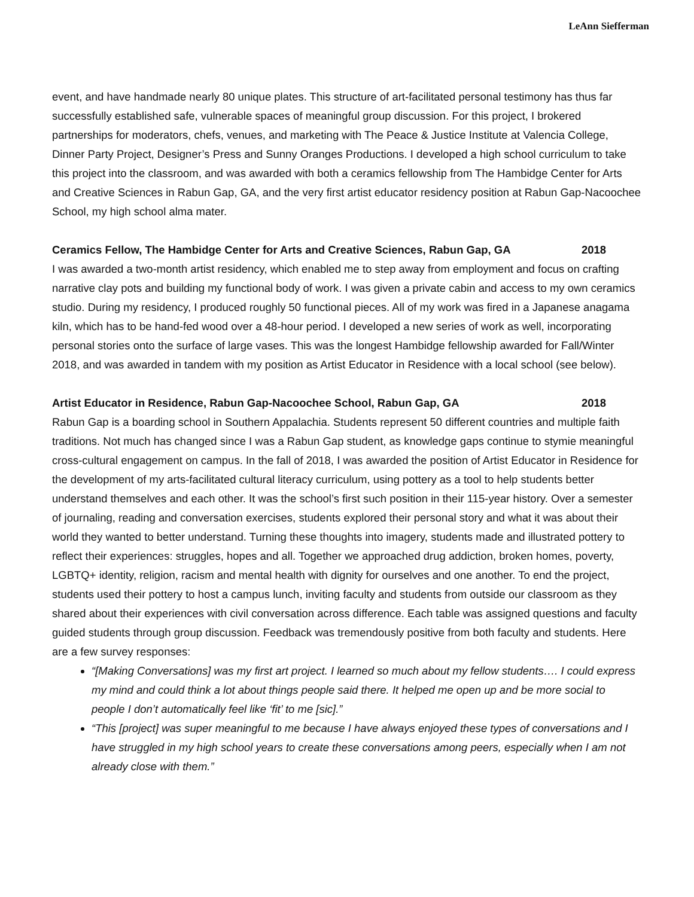LeAnn Siefferman
event, and have handmade nearly 80 unique plates. This structure of art-facilitated personal testimony has thus far successfully established safe, vulnerable spaces of meaningful group discussion. For this project, I brokered partnerships for moderators, chefs, venues, and marketing with The Peace & Justice Institute at Valencia College, Dinner Party Project, Designer’s Press and Sunny Oranges Productions. I developed a high school curriculum to take this project into the classroom, and was awarded with both a ceramics fellowship from The Hambidge Center for Arts and Creative Sciences in Rabun Gap, GA, and the very first artist educator residency position at Rabun Gap-Nacoochee School, my high school alma mater.
Ceramics Fellow, The Hambidge Center for Arts and Creative Sciences, Rabun Gap, GA 2018
I was awarded a two-month artist residency, which enabled me to step away from employment and focus on crafting narrative clay pots and building my functional body of work. I was given a private cabin and access to my own ceramics studio. During my residency, I produced roughly 50 functional pieces. All of my work was fired in a Japanese anagama kiln, which has to be hand-fed wood over a 48-hour period. I developed a new series of work as well, incorporating personal stories onto the surface of large vases. This was the longest Hambidge fellowship awarded for Fall/Winter 2018, and was awarded in tandem with my position as Artist Educator in Residence with a local school (see below).
Artist Educator in Residence, Rabun Gap-Nacoochee School, Rabun Gap, GA 2018
Rabun Gap is a boarding school in Southern Appalachia. Students represent 50 different countries and multiple faith traditions. Not much has changed since I was a Rabun Gap student, as knowledge gaps continue to stymie meaningful cross-cultural engagement on campus. In the fall of 2018, I was awarded the position of Artist Educator in Residence for the development of my arts-facilitated cultural literacy curriculum, using pottery as a tool to help students better understand themselves and each other. It was the school’s first such position in their 115-year history. Over a semester of journaling, reading and conversation exercises, students explored their personal story and what it was about their world they wanted to better understand. Turning these thoughts into imagery, students made and illustrated pottery to reflect their experiences: struggles, hopes and all. Together we approached drug addiction, broken homes, poverty, LGBTQ+ identity, religion, racism and mental health with dignity for ourselves and one another. To end the project, students used their pottery to host a campus lunch, inviting faculty and students from outside our classroom as they shared about their experiences with civil conversation across difference. Each table was assigned questions and faculty guided students through group discussion. Feedback was tremendously positive from both faculty and students. Here are a few survey responses:
“[Making Conversations] was my first art project. I learned so much about my fellow students…. I could express my mind and could think a lot about things people said there. It helped me open up and be more social to people I don’t automatically feel like ‘fit’ to me [sic].”
“This [project] was super meaningful to me because I have always enjoyed these types of conversations and I have struggled in my high school years to create these conversations among peers, especially when I am not already close with them.”